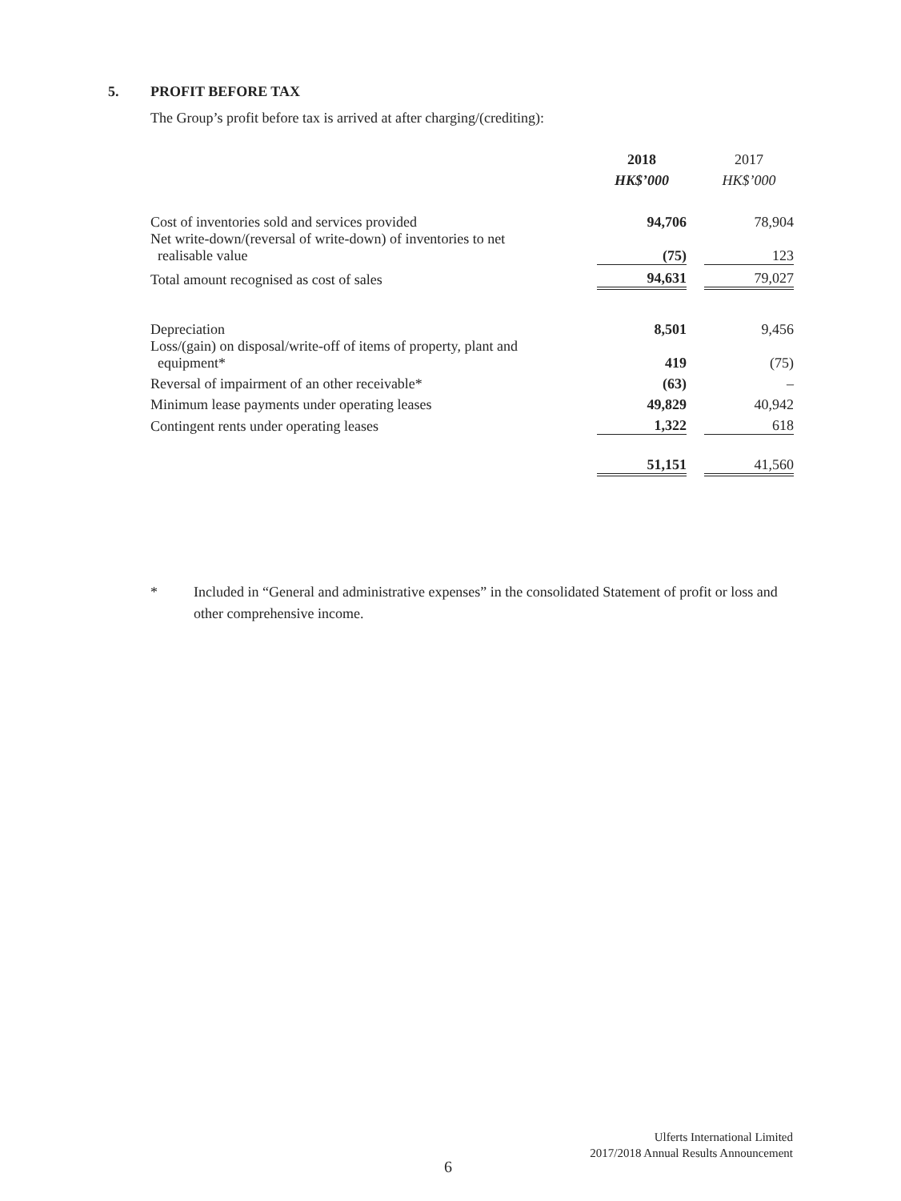5. PROFIT BEFORE TAX
The Group’s profit before tax is arrived at after charging/(crediting):
| | 2018 | | 2017 |
| | HK$’000 | | HK$’000 |
| Cost of inventories sold and services provided | 94,706 | | 78,904 |
| Net write-down/(reversal of write-down) of inventories to net realisable value | (75) | | 123 |
| Total amount recognised as cost of sales | 94,631 | | 79,027 |
| Depreciation | 8,501 | | 9,456 |
| Loss/(gain) on disposal/write-off of items of property, plant and equipment* | 419 | | (75) |
| Reversal of impairment of an other receivable* | (63) | | – |
| Minimum lease payments under operating leases | 49,829 | | 40,942 |
| Contingent rents under operating leases | 1,322 | | 618 |
| | 51,151 | | 41,560 |
* Included in “General and administrative expenses” in the consolidated Statement of profit or loss and other comprehensive income.
Ulferts International Limited
2017/2018 Annual Results Announcement
6